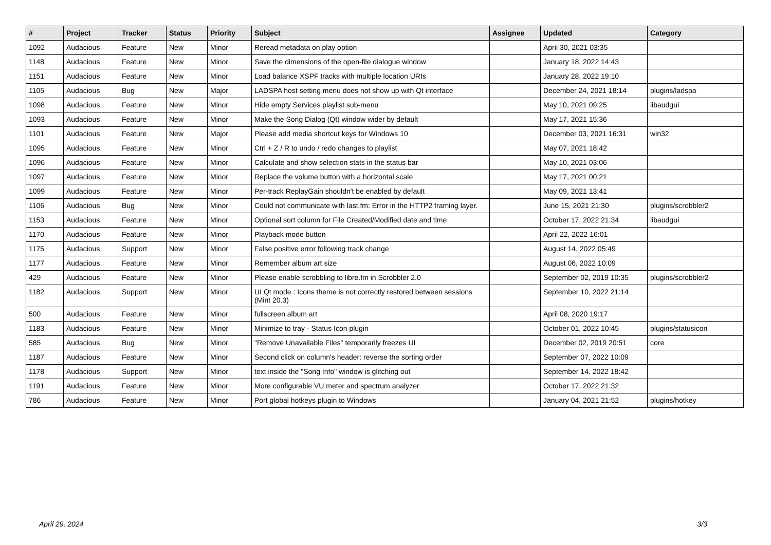| # | Project | Tracker | Status | Priority | Subject | Assignee | Updated | Category |
| --- | --- | --- | --- | --- | --- | --- | --- | --- |
| 1092 | Audacious | Feature | New | Minor | Reread metadata on play option | | April 30, 2021 03:35 | |
| 1148 | Audacious | Feature | New | Minor | Save the dimensions of the open-file dialogue window | | January 18, 2022 14:43 | |
| 1151 | Audacious | Feature | New | Minor | Load balance XSPF tracks with multiple location URIs | | January 28, 2022 19:10 | |
| 1105 | Audacious | Bug | New | Major | LADSPA host setting menu does not show up with Qt interface | | December 24, 2021 18:14 | plugins/ladspa |
| 1098 | Audacious | Feature | New | Minor | Hide empty Services playlist sub-menu | | May 10, 2021 09:25 | libaudgui |
| 1093 | Audacious | Feature | New | Minor | Make the Song Dialog (Qt) window wider by default | | May 17, 2021 15:36 | |
| 1101 | Audacious | Feature | New | Major | Please add media shortcut keys for Windows 10 | | December 03, 2021 16:31 | win32 |
| 1095 | Audacious | Feature | New | Minor | Ctrl + Z / R to undo / redo changes to playlist | | May 07, 2021 18:42 | |
| 1096 | Audacious | Feature | New | Minor | Calculate and show selection stats in the status bar | | May 10, 2021 03:06 | |
| 1097 | Audacious | Feature | New | Minor | Replace the volume button with a horizontal scale | | May 17, 2021 00:21 | |
| 1099 | Audacious | Feature | New | Minor | Per-track ReplayGain shouldn't be enabled by default | | May 09, 2021 13:41 | |
| 1106 | Audacious | Bug | New | Minor | Could not communicate with last.fm: Error in the HTTP2 framing layer. | | June 15, 2021 21:30 | plugins/scrobbler2 |
| 1153 | Audacious | Feature | New | Minor | Optional sort column for File Created/Modified date and time | | October 17, 2022 21:34 | libaudgui |
| 1170 | Audacious | Feature | New | Minor | Playback mode button | | April 22, 2022 16:01 | |
| 1175 | Audacious | Support | New | Minor | False positive error following track change | | August 14, 2022 05:49 | |
| 1177 | Audacious | Feature | New | Minor | Remember album art size | | August 06, 2022 10:09 | |
| 429 | Audacious | Feature | New | Minor | Please enable scrobbling to libre.fm in Scrobbler 2.0 | | September 02, 2019 10:35 | plugins/scrobbler2 |
| 1182 | Audacious | Support | New | Minor | UI Qt mode : Icons theme is not correctly restored between sessions (Mint 20.3) | | September 10, 2022 21:14 | |
| 500 | Audacious | Feature | New | Minor | fullscreen album art | | April 08, 2020 19:17 | |
| 1183 | Audacious | Feature | New | Minor | Minimize to tray - Status Icon plugin | | October 01, 2022 10:45 | plugins/statusicon |
| 585 | Audacious | Bug | New | Minor | "Remove Unavailable Files" temporarily freezes UI | | December 02, 2019 20:51 | core |
| 1187 | Audacious | Feature | New | Minor | Second click on column's header: reverse the sorting order | | September 07, 2022 10:09 | |
| 1178 | Audacious | Support | New | Minor | text inside the "Song Info" window is glitching out | | September 14, 2022 18:42 | |
| 1191 | Audacious | Feature | New | Minor | More configurable VU meter and spectrum analyzer | | October 17, 2022 21:32 | |
| 786 | Audacious | Feature | New | Minor | Port global hotkeys plugin to Windows | | January 04, 2021 21:52 | plugins/hotkey |
April 29, 2024 3/3